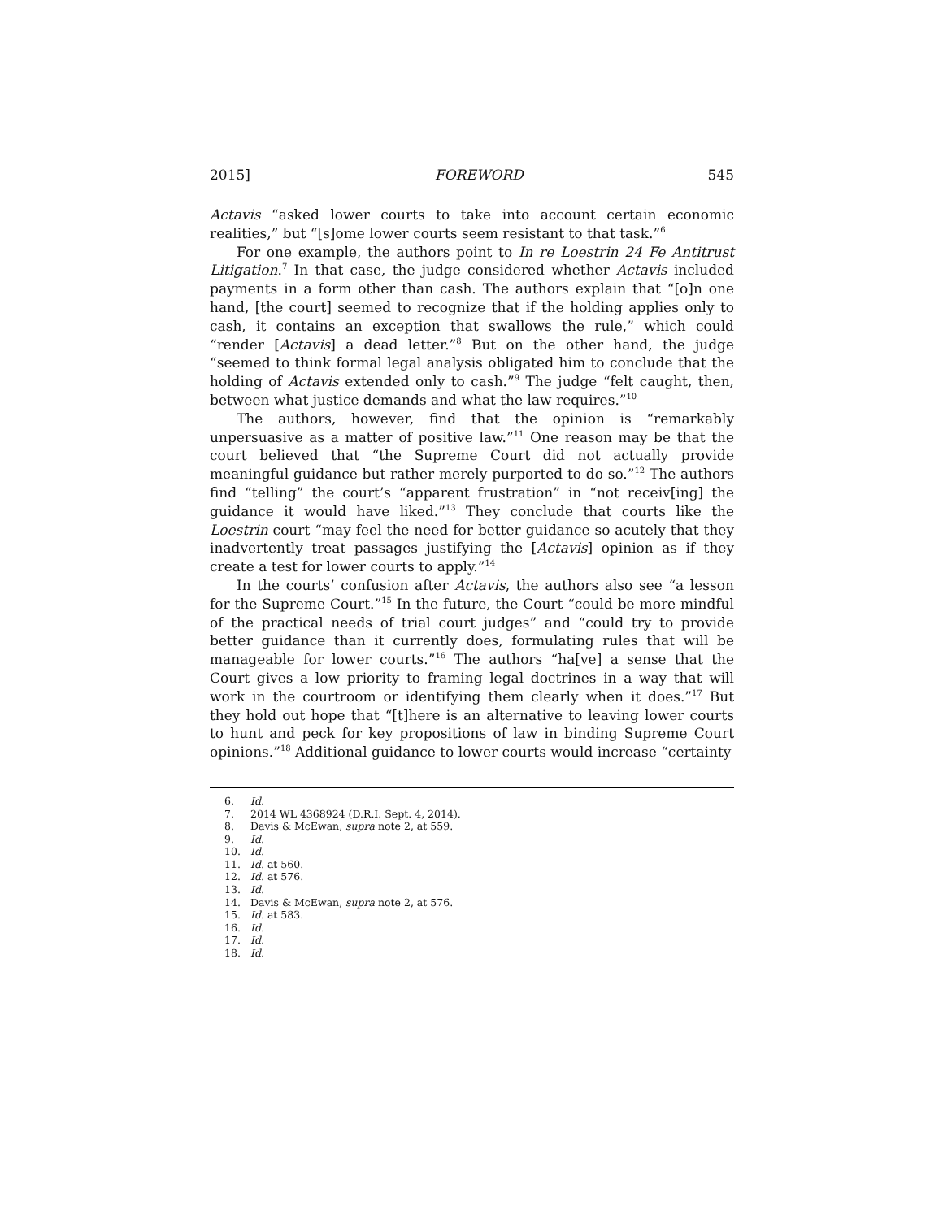2015] FOREWORD 545
Actavis “asked lower courts to take into account certain economic realities,” but “[s]ome lower courts seem resistant to that task.”<sup>6</sup>
For one example, the authors point to In re Loestrin 24 Fe Antitrust Litigation.<sup>7</sup> In that case, the judge considered whether Actavis included payments in a form other than cash. The authors explain that “[o]n one hand, [the court] seemed to recognize that if the holding applies only to cash, it contains an exception that swallows the rule,” which could “render [Actavis] a dead letter.”<sup>8</sup> But on the other hand, the judge “seemed to think formal legal analysis obligated him to conclude that the holding of Actavis extended only to cash.”<sup>9</sup> The judge “felt caught, then, between what justice demands and what the law requires.”<sup>10</sup>
The authors, however, find that the opinion is “remarkably unpersuasive as a matter of positive law.”<sup>11</sup> One reason may be that the court believed that “the Supreme Court did not actually provide meaningful guidance but rather merely purported to do so.”<sup>12</sup> The authors find “telling” the court’s “apparent frustration” in “not receiv[ing] the guidance it would have liked.”<sup>13</sup> They conclude that courts like the Loestrin court “may feel the need for better guidance so acutely that they inadvertently treat passages justifying the [Actavis] opinion as if they create a test for lower courts to apply.”<sup>14</sup>
In the courts’ confusion after Actavis, the authors also see “a lesson for the Supreme Court.”<sup>15</sup> In the future, the Court “could be more mindful of the practical needs of trial court judges” and “could try to provide better guidance than it currently does, formulating rules that will be manageable for lower courts.”<sup>16</sup> The authors “ha[ve] a sense that the Court gives a low priority to framing legal doctrines in a way that will work in the courtroom or identifying them clearly when it does.”<sup>17</sup> But they hold out hope that “[t]here is an alternative to leaving lower courts to hunt and peck for key propositions of law in binding Supreme Court opinions.”<sup>18</sup> Additional guidance to lower courts would increase “certainty
6. Id.
7. 2014 WL 4368924 (D.R.I. Sept. 4, 2014).
8. Davis & McEwan, supra note 2, at 559.
9. Id.
10. Id.
11. Id. at 560.
12. Id. at 576.
13. Id.
14. Davis & McEwan, supra note 2, at 576.
15. Id. at 583.
16. Id.
17. Id.
18. Id.